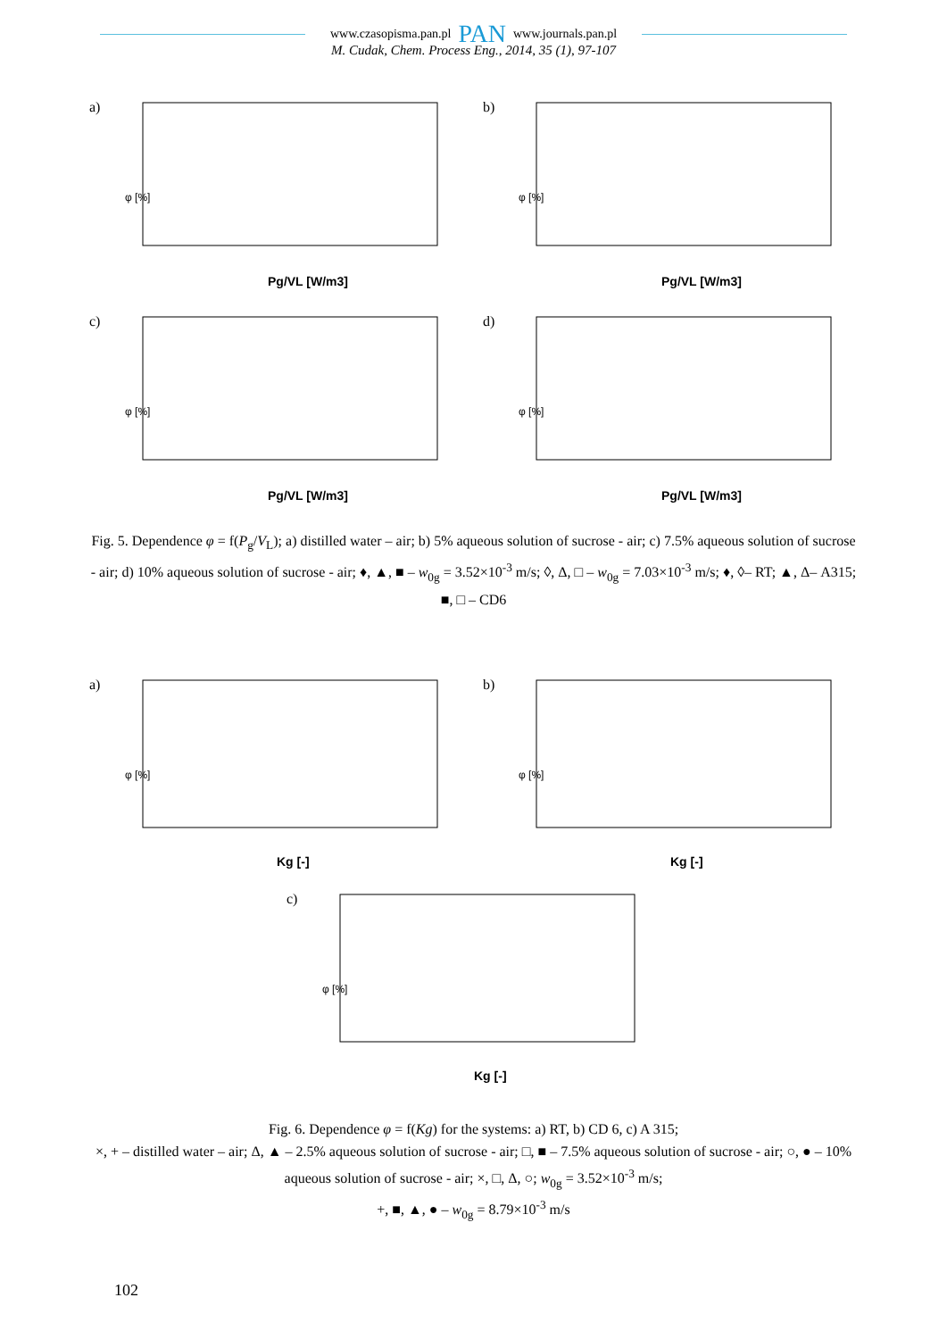www.czasopisma.pan.pl PAN www.journals.pan.pl
M. Cudak, Chem. Process Eng., 2014, 35 (1), 97-107
a)
Pg/VL [W/m3]
φ [%]
b)
Pg/VL [W/m3]
φ [%]
c)
Pg/VL [W/m3]
φ [%]
d)
Pg/VL [W/m3]
φ [%]
Fig. 5. Dependence φ = f(P<sub>g</sub>/V<sub>L</sub>); a) distilled water – air; b) 5% aqueous solution of sucrose - air; c) 7.5% aqueous solution of sucrose - air; d) 10% aqueous solution of sucrose - air; ♦, ▲, ■ – w<sub>0g</sub> = 3.52×10<sup>-3</sup> m/s; ◊, Δ, □ – w<sub>0g</sub> = 7.03×10<sup>-3</sup> m/s; ♦, ◊– RT; ▲, Δ– A315; ■, □ – CD6
a)
Kg [-]
φ [%]
b)
Kg [-]
φ [%]
c)
Kg [-]
φ [%]
Fig. 6. Dependence φ = f(Kg) for the systems: a) RT, b) CD 6, c) A 315;
×, + – distilled water – air; Δ, ▲ – 2.5% aqueous solution of sucrose - air; □, ■ – 7.5% aqueous solution of sucrose - air; ○, ● – 10% aqueous solution of sucrose - air; ×, □, Δ, ○; w<sub>0g</sub> = 3.52×10<sup>-3</sup> m/s;
+, ■, ▲, ● – w<sub>0g</sub> = 8.79×10<sup>-3</sup> m/s
102